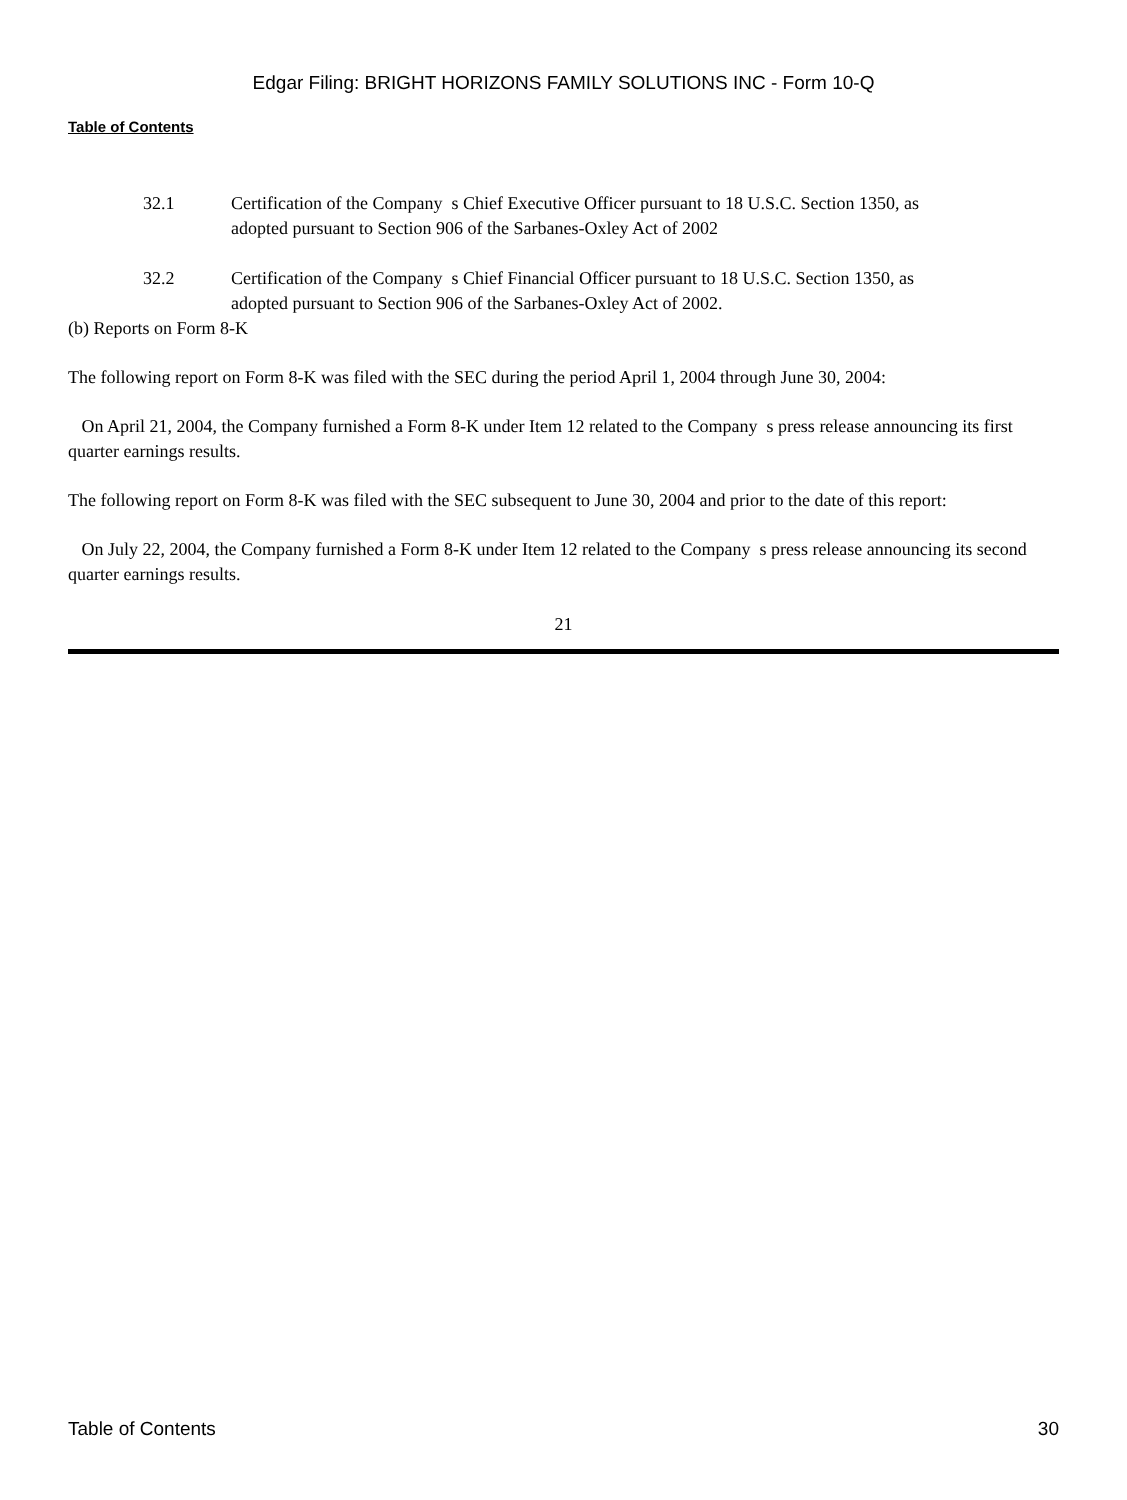Edgar Filing: BRIGHT HORIZONS FAMILY SOLUTIONS INC - Form 10-Q
Table of Contents
32.1 Certification of the Company s Chief Executive Officer pursuant to 18 U.S.C. Section 1350, as adopted pursuant to Section 906 of the Sarbanes-Oxley Act of 2002
32.2 Certification of the Company s Chief Financial Officer pursuant to 18 U.S.C. Section 1350, as adopted pursuant to Section 906 of the Sarbanes-Oxley Act of 2002.
(b) Reports on Form 8-K
The following report on Form 8-K was filed with the SEC during the period April 1, 2004 through June 30, 2004:
On April 21, 2004, the Company furnished a Form 8-K under Item 12 related to the Company s press release announcing its first quarter earnings results.
The following report on Form 8-K was filed with the SEC subsequent to June 30, 2004 and prior to the date of this report:
On July 22, 2004, the Company furnished a Form 8-K under Item 12 related to the Company s press release announcing its second quarter earnings results.
21
Table of Contents 30